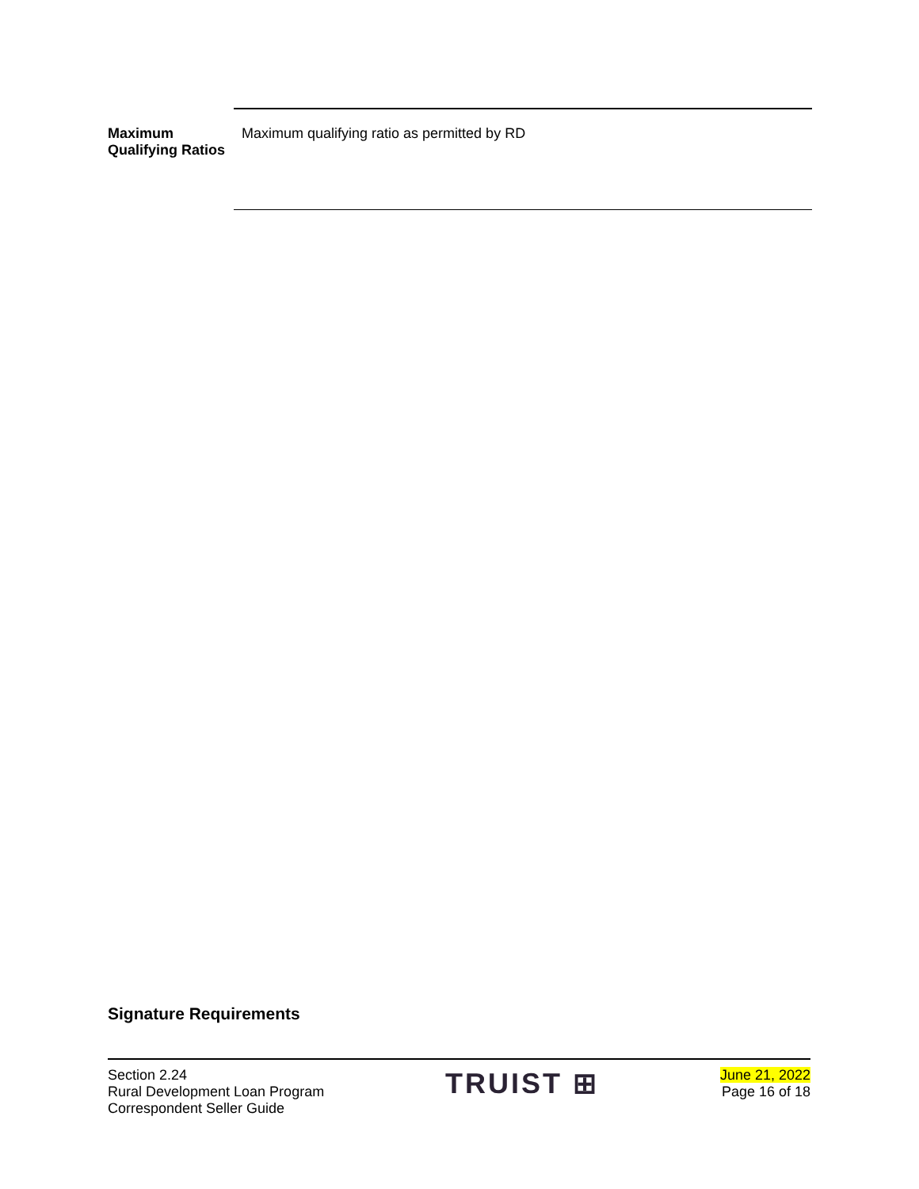Maximum Qualifying Ratios
Maximum qualifying ratio as permitted by RD
Signature Requirements
Section 2.24
Rural Development Loan Program
Correspondent Seller Guide
TRUIST ⊞
June 21, 2022
Page 16 of 18